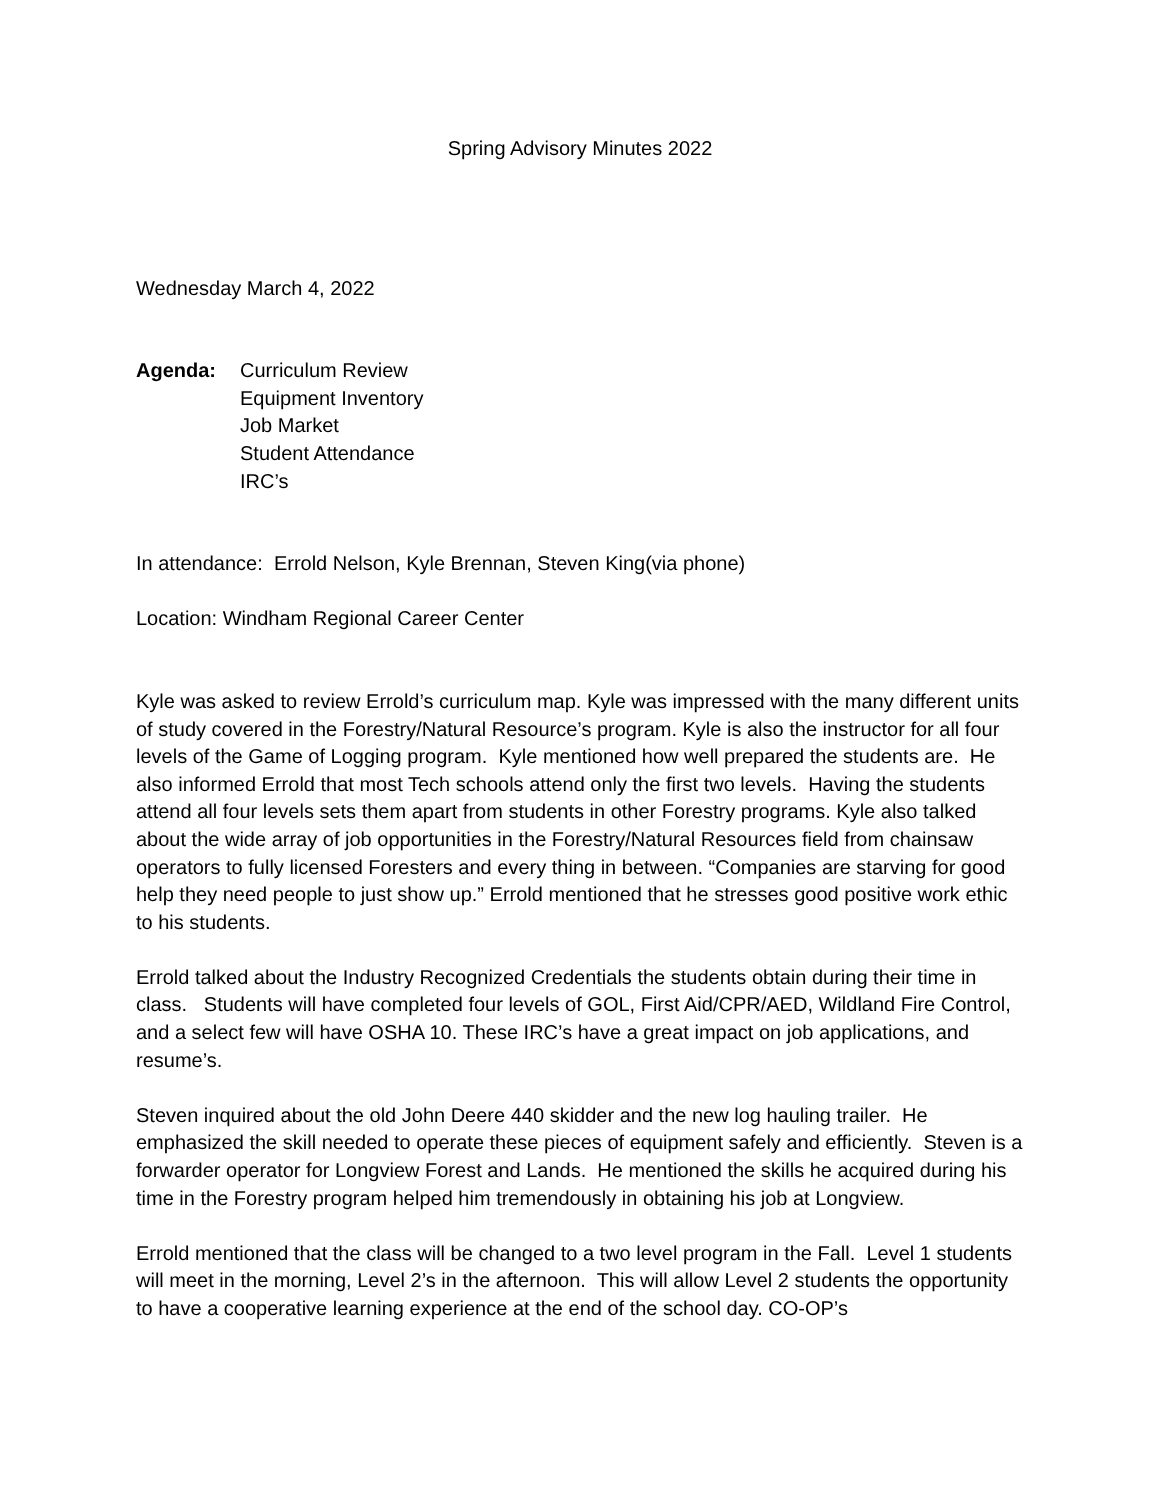Spring Advisory Minutes 2022
Wednesday March 4, 2022
Agenda: Curriculum Review
Equipment Inventory
Job Market
Student Attendance
IRC’s
In attendance: Errold Nelson, Kyle Brennan, Steven King(via phone)
Location: Windham Regional Career Center
Kyle was asked to review Errold’s curriculum map. Kyle was impressed with the many different units of study covered in the Forestry/Natural Resource’s program. Kyle is also the instructor for all four levels of the Game of Logging program. Kyle mentioned how well prepared the students are. He also informed Errold that most Tech schools attend only the first two levels. Having the students attend all four levels sets them apart from students in other Forestry programs. Kyle also talked about the wide array of job opportunities in the Forestry/Natural Resources field from chainsaw operators to fully licensed Foresters and every thing in between. “Companies are starving for good help they need people to just show up.” Errold mentioned that he stresses good positive work ethic to his students.
Errold talked about the Industry Recognized Credentials the students obtain during their time in class. Students will have completed four levels of GOL, First Aid/CPR/AED, Wildland Fire Control, and a select few will have OSHA 10. These IRC’s have a great impact on job applications, and resume’s.
Steven inquired about the old John Deere 440 skidder and the new log hauling trailer. He emphasized the skill needed to operate these pieces of equipment safely and efficiently. Steven is a forwarder operator for Longview Forest and Lands. He mentioned the skills he acquired during his time in the Forestry program helped him tremendously in obtaining his job at Longview.
Errold mentioned that the class will be changed to a two level program in the Fall. Level 1 students will meet in the morning, Level 2’s in the afternoon. This will allow Level 2 students the opportunity to have a cooperative learning experience at the end of the school day. CO-OP’s